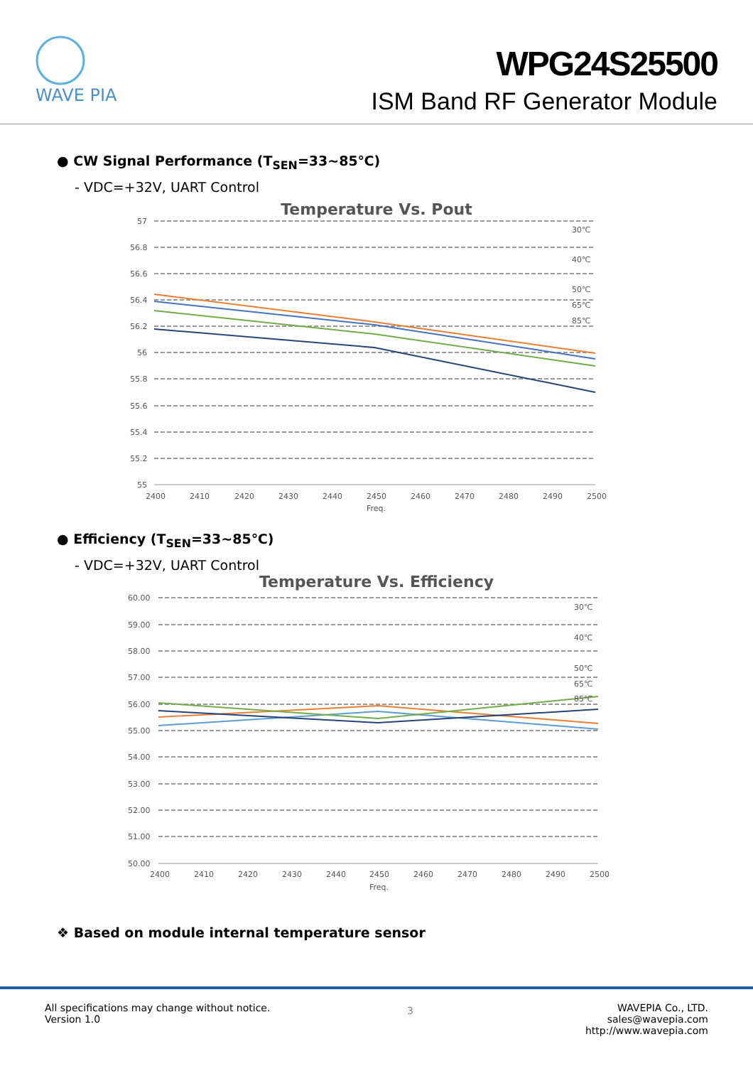WAVE PIA
WPG24S25500
ISM Band RF Generator Module
● CW Signal Performance (T<sub>SEN</sub>=33~85℃)
- VDC=+32V, UART Control
Temperature Vs. Pout
57
56.8
56.6
56.4
56.2
56
55.8
55.6
55.4
55.2
55
2400
2410
2420
2430
2440
2450
2460
2470
2480
2490
2500
Freq.
30℃
40℃
50℃
65℃
85℃
● Efficiency (T<sub>SEN</sub>=33~85℃)
- VDC=+32V, UART Control
Temperature Vs. Efficiency
60.00
59.00
58.00
57.00
56.00
55.00
54.00
53.00
52.00
51.00
50.00
2400
2410
2420
2430
2440
2450
2460
2470
2480
2490
2500
Freq.
30℃
40℃
50℃
65℃
85℃
❖ Based on module internal temperature sensor
All specifications may change without notice.
Version 1.0
3
WAVEPIA Co., LTD.
sales@wavepia.com
http://www.wavepia.com